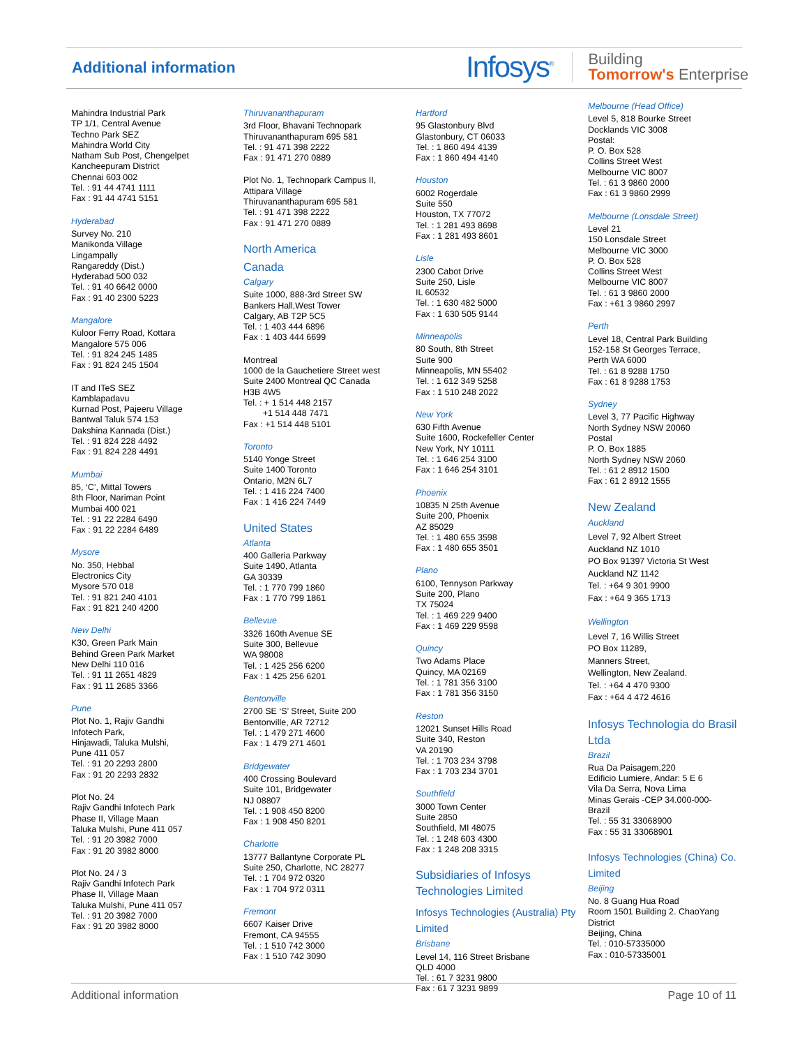Additional information
Infosys<sup>®</sup>
Building
Tomorrow's Enterprise
Mahindra Industrial Park
TP 1/1, Central Avenue
Techno Park SEZ
Mahindra World City
Natham Sub Post, Chengelpet
Kancheepuram District
Chennai 603 002
Tel. : 91 44 4741 1111
Fax : 91 44 4741 5151
Hyderabad
Survey No. 210
Manikonda Village
Lingampally
Rangareddy (Dist.)
Hyderabad 500 032
Tel. : 91 40 6642 0000
Fax : 91 40 2300 5223
Mangalore
Kuloor Ferry Road, Kottara
Mangalore 575 006
Tel. : 91 824 245 1485
Fax : 91 824 245 1504
IT and ITeS SEZ
Kamblapadavu
Kurnad Post, Pajeeru Village
Bantwal Taluk 574 153
Dakshina Kannada (Dist.)
Tel. : 91 824 228 4492
Fax : 91 824 228 4491
Mumbai
85, ‘C’, Mittal Towers
8th Floor, Nariman Point
Mumbai 400 021
Tel. : 91 22 2284 6490
Fax : 91 22 2284 6489
Mysore
No. 350, Hebbal
Electronics City
Mysore 570 018
Tel. : 91 821 240 4101
Fax : 91 821 240 4200
New Delhi
K30, Green Park Main
Behind Green Park Market
New Delhi 110 016
Tel. : 91 11 2651 4829
Fax : 91 11 2685 3366
Pune
Plot No. 1, Rajiv Gandhi
Infotech Park,
Hinjawadi, Taluka Mulshi,
Pune 411 057
Tel. : 91 20 2293 2800
Fax : 91 20 2293 2832
Plot No. 24
Rajiv Gandhi Infotech Park
Phase II, Village Maan
Taluka Mulshi, Pune 411 057
Tel. : 91 20 3982 7000
Fax : 91 20 3982 8000
Plot No. 24 / 3
Rajiv Gandhi Infotech Park
Phase II, Village Maan
Taluka Mulshi, Pune 411 057
Tel. : 91 20 3982 7000
Fax : 91 20 3982 8000
Thiruvananthapuram
3rd Floor, Bhavani Technopark
Thiruvananthapuram 695 581
Tel. : 91 471 398 2222
Fax : 91 471 270 0889
Plot No. 1, Technopark Campus II,
Attipara Village
Thiruvananthapuram 695 581
Tel. : 91 471 398 2222
Fax : 91 471 270 0889
North America
Canada
Calgary
Suite 1000, 888-3rd Street SW
Bankers Hall,West Tower
Calgary, AB T2P 5C5
Tel. : 1 403 444 6896
Fax : 1 403 444 6699
Montreal
1000 de la Gauchetiere Street west
Suite 2400 Montreal QC Canada
H3B 4W5
Tel. : + 1 514 448 2157
+1 514 448 7471
Fax : +1 514 448 5101
Toronto
5140 Yonge Street
Suite 1400 Toronto
Ontario, M2N 6L7
Tel. : 1 416 224 7400
Fax : 1 416 224 7449
United States
Atlanta
400 Galleria Parkway
Suite 1490, Atlanta
GA 30339
Tel. : 1 770 799 1860
Fax : 1 770 799 1861
Bellevue
3326 160th Avenue SE
Suite 300, Bellevue
WA 98008
Tel. : 1 425 256 6200
Fax : 1 425 256 6201
Bentonville
2700 SE ‘S’ Street, Suite 200
Bentonville, AR 72712
Tel. : 1 479 271 4600
Fax : 1 479 271 4601
Bridgewater
400 Crossing Boulevard
Suite 101, Bridgewater
NJ 08807
Tel. : 1 908 450 8200
Fax : 1 908 450 8201
Charlotte
13777 Ballantyne Corporate PL
Suite 250, Charlotte, NC 28277
Tel. : 1 704 972 0320
Fax : 1 704 972 0311
Fremont
6607 Kaiser Drive
Fremont, CA 94555
Tel. : 1 510 742 3000
Fax : 1 510 742 3090
Hartford
95 Glastonbury Blvd
Glastonbury, CT 06033
Tel. : 1 860 494 4139
Fax : 1 860 494 4140
Houston
6002 Rogerdale
Suite 550
Houston, TX 77072
Tel. : 1 281 493 8698
Fax : 1 281 493 8601
Lisle
2300 Cabot Drive
Suite 250, Lisle
IL 60532
Tel. : 1 630 482 5000
Fax : 1 630 505 9144
Minneapolis
80 South, 8th Street
Suite 900
Minneapolis, MN 55402
Tel. : 1 612 349 5258
Fax : 1 510 248 2022
New York
630 Fifth Avenue
Suite 1600, Rockefeller Center
New York, NY 10111
Tel. : 1 646 254 3100
Fax : 1 646 254 3101
Phoenix
10835 N 25th Avenue
Suite 200, Phoenix
AZ 85029
Tel. : 1 480 655 3598
Fax : 1 480 655 3501
Plano
6100, Tennyson Parkway
Suite 200, Plano
TX 75024
Tel. : 1 469 229 9400
Fax : 1 469 229 9598
Quincy
Two Adams Place
Quincy, MA 02169
Tel. : 1 781 356 3100
Fax : 1 781 356 3150
Reston
12021 Sunset Hills Road
Suite 340, Reston
VA 20190
Tel. : 1 703 234 3798
Fax : 1 703 234 3701
Southfield
3000 Town Center
Suite 2850
Southfield, MI 48075
Tel. : 1 248 603 4300
Fax : 1 248 208 3315
Subsidiaries of Infosys Technologies Limited
Infosys Technologies (Australia) Pty Limited
Brisbane
Level 14, 116 Street Brisbane
QLD 4000
Tel. : 61 7 3231 9800
Fax : 61 7 3231 9899
Melbourne (Head Office)
Level 5, 818 Bourke Street
Docklands VIC 3008
Postal:
P. O. Box 528
Collins Street West
Melbourne VIC 8007
Tel. : 61 3 9860 2000
Fax : 61 3 9860 2999
Melbourne (Lonsdale Street)
Level 21
150 Lonsdale Street
Melbourne VIC 3000
P. O. Box 528
Collins Street West
Melbourne VIC 8007
Tel. : 61 3 9860 2000
Fax : +61 3 9860 2997
Perth
Level 18, Central Park Building
152-158 St Georges Terrace,
Perth WA 6000
Tel. : 61 8 9288 1750
Fax : 61 8 9288 1753
Sydney
Level 3, 77 Pacific Highway
North Sydney NSW 20060
Postal
P. O. Box 1885
North Sydney NSW 2060
Tel. : 61 2 8912 1500
Fax : 61 2 8912 1555
New Zealand
Auckland
Level 7, 92 Albert Street
Auckland NZ 1010
PO Box 91397 Victoria St West
Auckland NZ 1142
Tel. : +64 9 301 9900
Fax : +64 9 365 1713
Wellington
Level 7, 16 Willis Street
PO Box 11289,
Manners Street,
Wellington, New Zealand.
Tel. : +64 4 470 9300
Fax : +64 4 472 4616
Infosys Technologia do Brasil Ltda
Brazil
Rua Da Paisagem,220
Edificio Lumiere, Andar: 5 E 6
Vila Da Serra, Nova Lima
Minas Gerais -CEP 34.000-000-
Brazil
Tel. : 55 31 33068900
Fax : 55 31 33068901
Infosys Technologies (China) Co. Limited
Beijing
No. 8 Guang Hua Road
Room 1501 Building 2. ChaoYang
District
Beijing, China
Tel. : 010-57335000
Fax : 010-57335001
Additional information Page 10 of 11